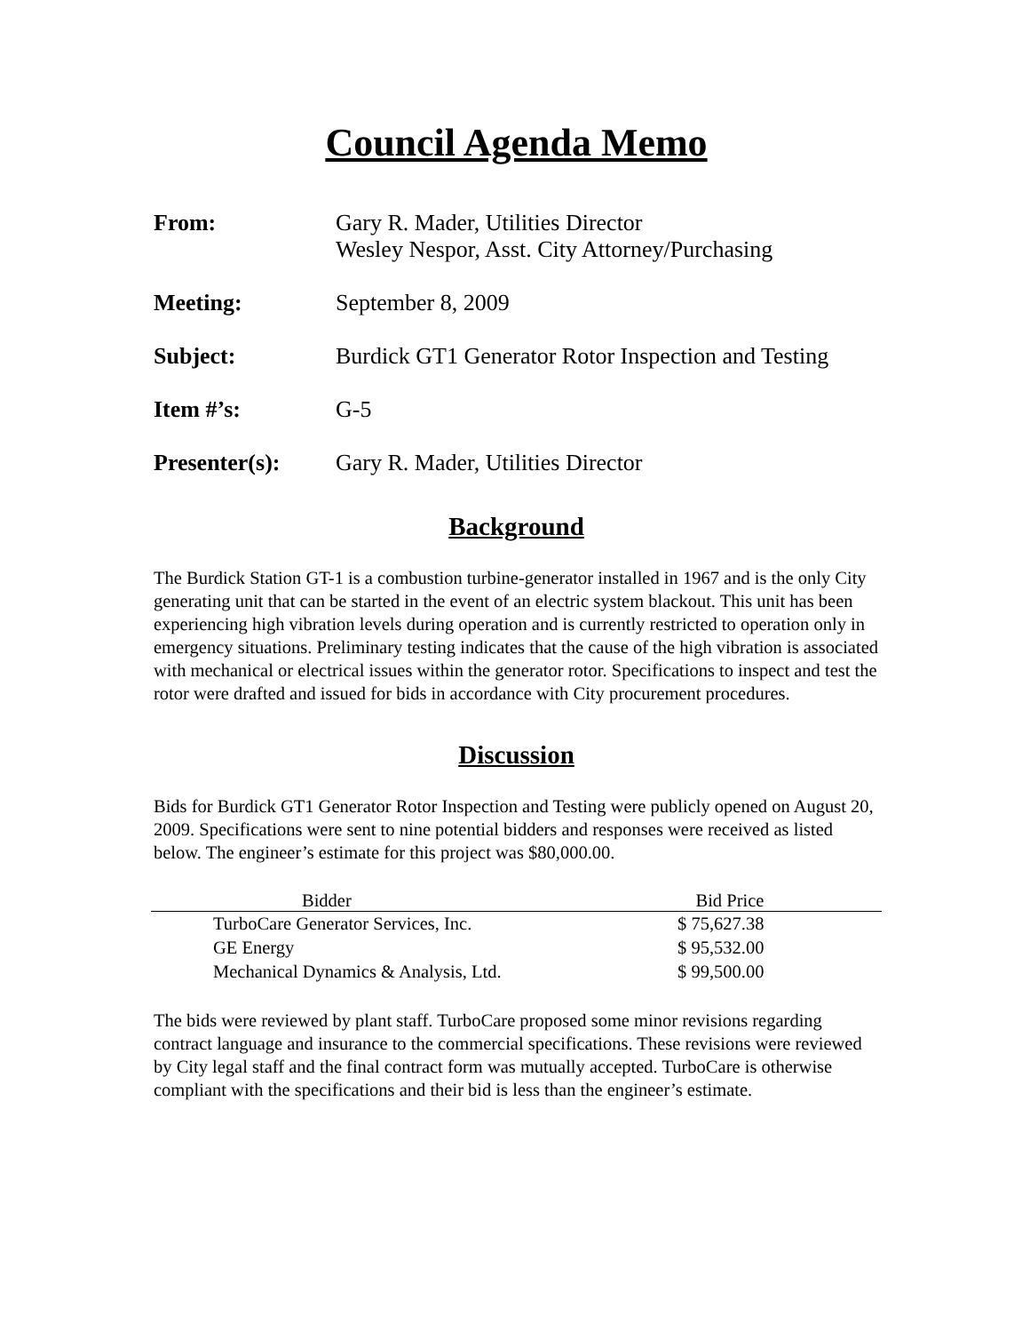Council Agenda Memo
From: Gary R. Mader, Utilities Director
Wesley Nespor, Asst. City Attorney/Purchasing
Meeting: September 8, 2009
Subject: Burdick GT1 Generator Rotor Inspection and Testing
Item #’s: G-5
Presenter(s): Gary R. Mader, Utilities Director
Background
The Burdick Station GT-1 is a combustion turbine-generator installed in 1967 and is the only City generating unit that can be started in the event of an electric system blackout. This unit has been experiencing high vibration levels during operation and is currently restricted to operation only in emergency situations. Preliminary testing indicates that the cause of the high vibration is associated with mechanical or electrical issues within the generator rotor. Specifications to inspect and test the rotor were drafted and issued for bids in accordance with City procurement procedures.
Discussion
Bids for Burdick GT1 Generator Rotor Inspection and Testing were publicly opened on August 20, 2009. Specifications were sent to nine potential bidders and responses were received as listed below. The engineer’s estimate for this project was $80,000.00.
| | Bidder | Bid Price |
| --- | --- | --- |
| | TurboCare Generator Services, Inc. | $ 75,627.38 |
| | GE Energy | $ 95,532.00 |
| | Mechanical Dynamics & Analysis, Ltd. | $ 99,500.00 |
The bids were reviewed by plant staff. TurboCare proposed some minor revisions regarding contract language and insurance to the commercial specifications. These revisions were reviewed by City legal staff and the final contract form was mutually accepted. TurboCare is otherwise compliant with the specifications and their bid is less than the engineer’s estimate.